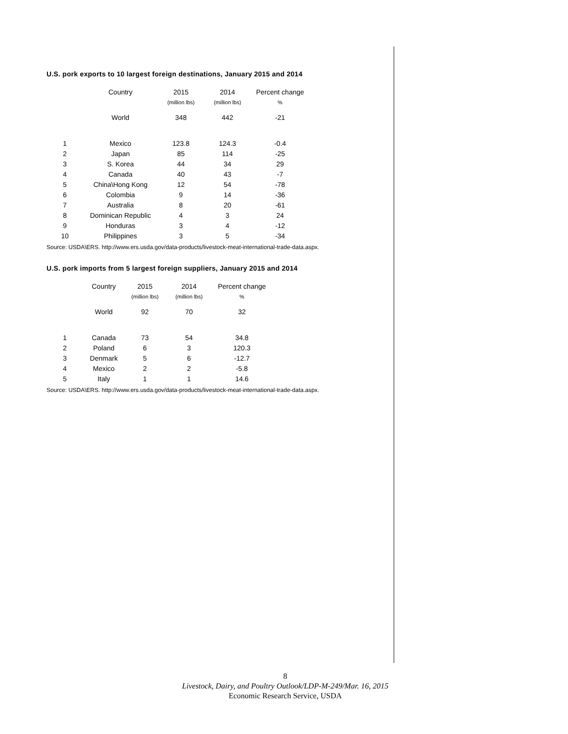U.S. pork exports to 10 largest foreign destinations, January 2015 and 2014
| | Country | 2015 | 2014 | Percent change |
| --- | --- | --- | --- | --- |
| | | (million lbs) | (million lbs) | % |
| | World | 348 | 442 | -21 |
| 1 | Mexico | 123.8 | 124.3 | -0.4 |
| 2 | Japan | 85 | 114 | -25 |
| 3 | S. Korea | 44 | 34 | 29 |
| 4 | Canada | 40 | 43 | -7 |
| 5 | China\Hong Kong | 12 | 54 | -78 |
| 6 | Colombia | 9 | 14 | -36 |
| 7 | Australia | 8 | 20 | -61 |
| 8 | Dominican Republic | 4 | 3 | 24 |
| 9 | Honduras | 3 | 4 | -12 |
| 10 | Philippines | 3 | 5 | -34 |
Source: USDA\ERS. http://www.ers.usda.gov/data-products/livestock-meat-international-trade-data.aspx.
U.S. pork imports from 5 largest foreign suppliers, January 2015 and 2014
| | Country | 2015 | 2014 | Percent change |
| --- | --- | --- | --- | --- |
| | | (million lbs) | (million lbs) | % |
| | World | 92 | 70 | 32 |
| 1 | Canada | 73 | 54 | 34.8 |
| 2 | Poland | 6 | 3 | 120.3 |
| 3 | Denmark | 5 | 6 | -12.7 |
| 4 | Mexico | 2 | 2 | -5.8 |
| 5 | Italy | 1 | 1 | 14.6 |
Source: USDA\ERS. http://www.ers.usda.gov/data-products/livestock-meat-international-trade-data.aspx.
8
Livestock, Dairy, and Poultry Outlook/LDP-M-249/Mar. 16, 2015
Economic Research Service, USDA